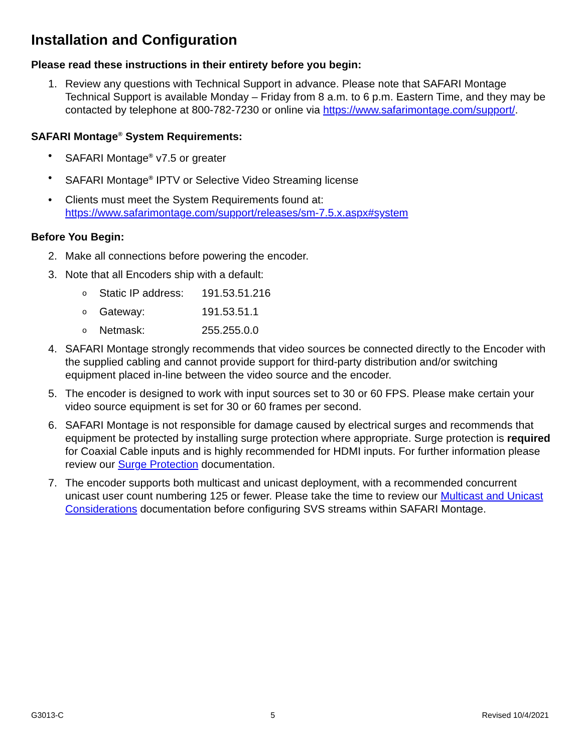Installation and Configuration
Please read these instructions in their entirety before you begin:
1. Review any questions with Technical Support in advance. Please note that SAFARI Montage Technical Support is available Monday – Friday from 8 a.m. to 6 p.m. Eastern Time, and they may be contacted by telephone at 800-782-7230 or online via https://www.safarimontage.com/support/.
SAFARI Montage<sup>®</sup> System Requirements:
• SAFARI Montage<sup>®</sup> v7.5 or greater
• SAFARI Montage<sup>®</sup> IPTV or Selective Video Streaming license
• Clients must meet the System Requirements found at:
https://www.safarimontage.com/support/releases/sm-7.5.x.aspx#system
Before You Begin:
2. Make all connections before powering the encoder.
3. Note that all Encoders ship with a default:
o Static IP address: 191.53.51.216
o Gateway: 191.53.51.1
o Netmask: 255.255.0.0
4. SAFARI Montage strongly recommends that video sources be connected directly to the Encoder with the supplied cabling and cannot provide support for third-party distribution and/or switching equipment placed in-line between the video source and the encoder.
5. The encoder is designed to work with input sources set to 30 or 60 FPS. Please make certain your video source equipment is set for 30 or 60 frames per second.
6. SAFARI Montage is not responsible for damage caused by electrical surges and recommends that equipment be protected by installing surge protection where appropriate. Surge protection is required for Coaxial Cable inputs and is highly recommended for HDMI inputs. For further information please review our Surge Protection documentation.
7. The encoder supports both multicast and unicast deployment, with a recommended concurrent unicast user count numbering 125 or fewer. Please take the time to review our Multicast and Unicast Considerations documentation before configuring SVS streams within SAFARI Montage.
G3013-C 5 Revised 10/4/2021